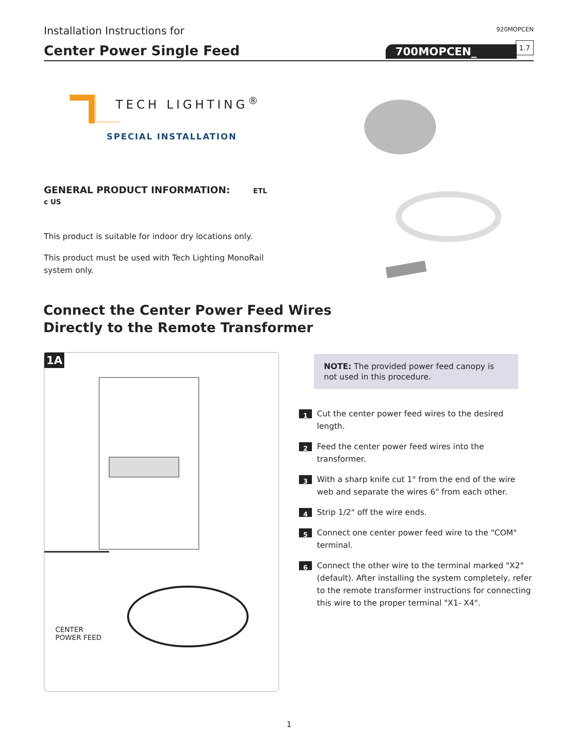Installation Instructions for
920MOPCEN
Center Power Single Feed 700MOPCEN_ 1.7
TECH LIGHTING<sup>®</sup>
SPECIAL INSTALLATION
GENERAL PRODUCT INFORMATION: ETL c US
This product is suitable for indoor dry locations only.
This product must be used with Tech Lighting MonoRail system only.
Connect the Center Power Feed Wires
Directly to the Remote Transformer
1A
CENTER
POWER FEED
NOTE: The provided power feed canopy is not used in this procedure.
1
Cut the center power feed wires to the desired length.
2
Feed the center power feed wires into the transformer.
3
With a sharp knife cut 1" from the end of the wire web and separate the wires 6" from each other.
4
Strip 1/2" off the wire ends.
5
Connect one center power feed wire to the "COM" terminal.
6
Connect the other wire to the terminal marked "X2" (default). After installing the system completely, refer to the remote transformer instructions for connecting this wire to the proper terminal "X1- X4".
1